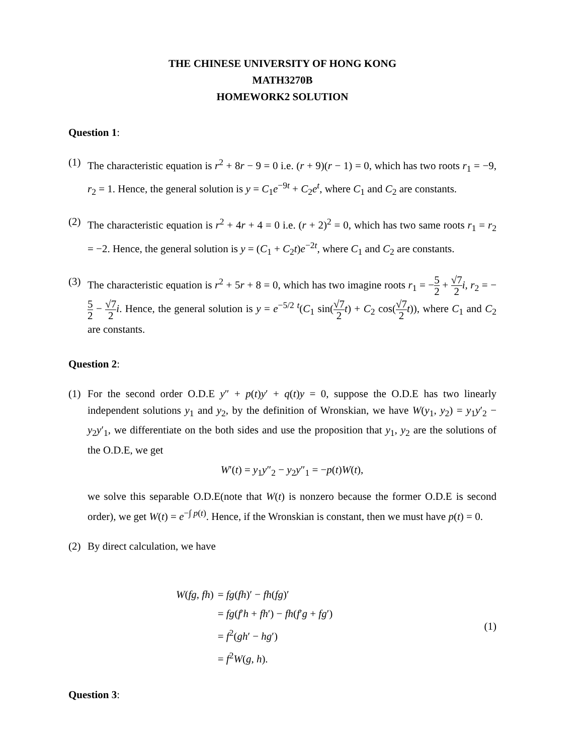THE CHINESE UNIVERSITY OF HONG KONG
MATH3270B
HOMEWORK2 SOLUTION
Question 1:
(1) The characteristic equation is r<sup>2</sup> + 8r − 9 = 0 i.e. (r + 9)(r − 1) = 0, which has two roots r<sub>1</sub> = −9, r<sub>2</sub> = 1. Hence, the general solution is y = C<sub>1</sub>e<sup>−9t</sup> + C<sub>2</sub>e<sup>t</sup>, where C<sub>1</sub> and C<sub>2</sub> are constants.
(2) The characteristic equation is r<sup>2</sup> + 4r + 4 = 0 i.e. (r + 2)<sup>2</sup> = 0, which has two same roots r<sub>1</sub> = r<sub>2</sub> = −2. Hence, the general solution is y = (C<sub>1</sub> + C<sub>2</sub>t)e<sup>−2t</sup>, where C<sub>1</sub> and C<sub>2</sub> are constants.
(3) The characteristic equation is r<sup>2</sup> + 5r + 8 = 0, which has two imagine roots r<sub>1</sub> = −5 2 + √7 2 i, r<sub>2</sub> = −5 2 − √7 2 i. Hence, the general solution is y = e<sup>−5/2 t</sup>(C<sub>1</sub> sin(√7 2 t) + C<sub>2</sub> cos(√7 2 t)), where C<sub>1</sub> and C<sub>2</sub> are constants.
Question 2:
(1) For the second order O.D.E y″ + p(t)y′ + q(t)y = 0, suppose the O.D.E has two linearly independent solutions y<sub>1</sub> and y<sub>2</sub>, by the definition of Wronskian, we have W(y<sub>1</sub>, y<sub>2</sub>) = y<sub>1</sub>y′<sub>2</sub> − y<sub>2</sub>y′<sub>1</sub>, we differentiate on the both sides and use the proposition that y<sub>1</sub>, y<sub>2</sub> are the solutions of the O.D.E, we get
W′(t) = y<sub>1</sub>y″<sub>2</sub> − y<sub>2</sub>y″<sub>1</sub> = −p(t)W(t),
we solve this separable O.D.E(note that W(t) is nonzero because the former O.D.E is second order), we get W(t) = e<sup>−∫ p(t)</sup>. Hence, if the Wronskian is constant, then we must have p(t) = 0.
(2) By direct calculation, we have
| W ( fg , fh ) | = fg ( fh )′ − fh ( fg )′ |
| | = fg ( f ′ h + fh ′) − fh ( f ′ g + fg ′) |
| | = f<sup>2</sup>( gh ′ − hg ′) |
| | = f<sup>2</sup> W ( g , h ). |
(1)
Question 3: